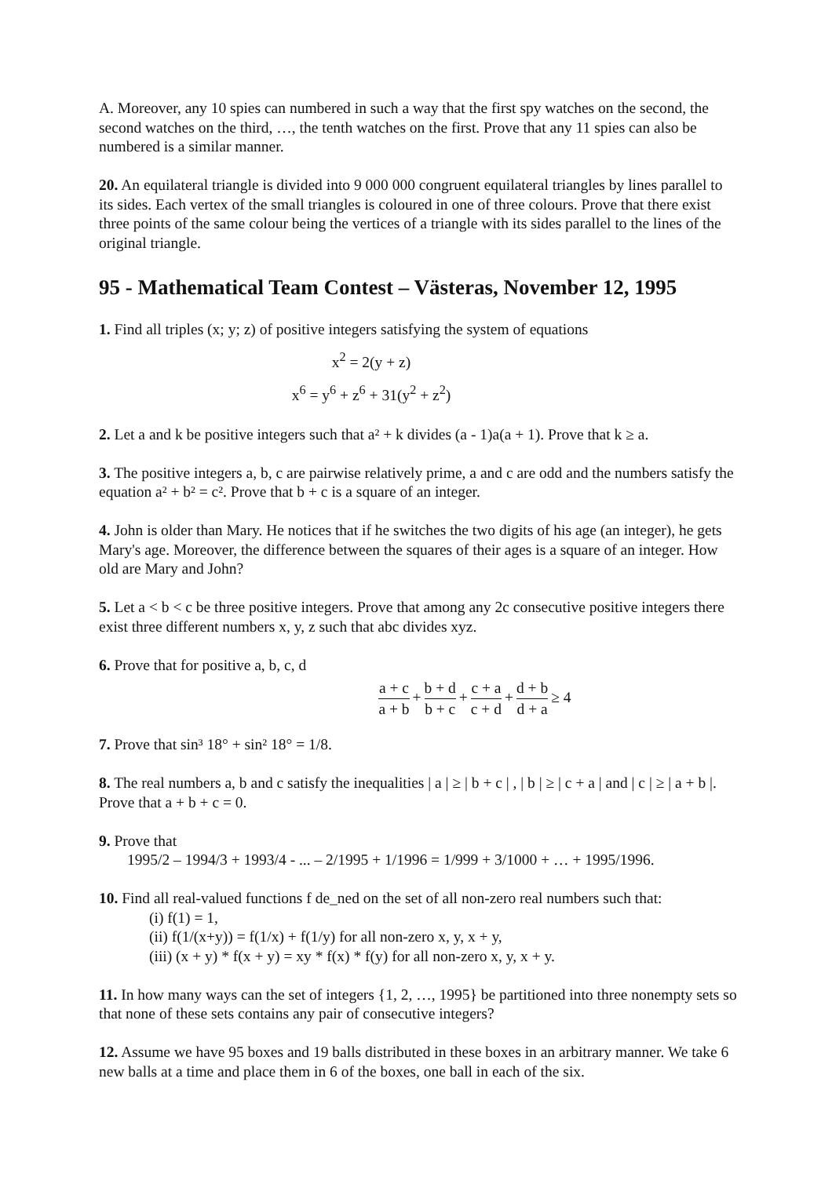A. Moreover, any 10 spies can numbered in such a way that the first spy watches on the second, the second watches on the third, …, the tenth watches on the first. Prove that any 11 spies can also be numbered is a similar manner.
20. An equilateral triangle is divided into 9 000 000 congruent equilateral triangles by lines parallel to its sides. Each vertex of the small triangles is coloured in one of three colours. Prove that there exist three points of the same colour being the vertices of a triangle with its sides parallel to the lines of the original triangle.
95 - Mathematical Team Contest – Västeras, November 12, 1995
1. Find all triples (x; y; z) of positive integers satisfying the system of equations
x<sup>2</sup> = 2(y + z)
x<sup>6</sup> = y<sup>6</sup> + z<sup>6</sup> + 31(y<sup>2</sup> + z<sup>2</sup>)
2. Let a and k be positive integers such that a² + k divides (a - 1)a(a + 1). Prove that k ≥ a.
3. The positive integers a, b, c are pairwise relatively prime, a and c are odd and the numbers satisfy the equation a² + b² = c². Prove that b + c is a square of an integer.
4. John is older than Mary. He notices that if he switches the two digits of his age (an integer), he gets Mary's age. Moreover, the difference between the squares of their ages is a square of an integer. How old are Mary and John?
5. Let a < b < c be three positive integers. Prove that among any 2c consecutive positive integers there exist three different numbers x, y, z such that abc divides xyz.
6. Prove that for positive a, b, c, d
a + c a + b + b + d b + c + c + a c + d + d + b d + a ≥ 4
7. Prove that sin³ 18° + sin² 18° = 1/8.
8. The real numbers a, b and c satisfy the inequalities | a | ≥ | b + c | , | b | ≥ | c + a | and | c | ≥ | a + b |. Prove that a + b + c = 0.
9. Prove that
1995/2 – 1994/3 + 1993/4 - ... – 2/1995 + 1/1996 = 1/999 + 3/1000 + … + 1995/1996.
10. Find all real-valued functions f de_ned on the set of all non-zero real numbers such that:
(i) f(1) = 1,
(ii) f(1/(x+y)) = f(1/x) + f(1/y) for all non-zero x, y, x + y,
(iii) (x + y) * f(x + y) = xy * f(x) * f(y) for all non-zero x, y, x + y.
11. In how many ways can the set of integers {1, 2, …, 1995} be partitioned into three nonempty sets so that none of these sets contains any pair of consecutive integers?
12. Assume we have 95 boxes and 19 balls distributed in these boxes in an arbitrary manner. We take 6 new balls at a time and place them in 6 of the boxes, one ball in each of the six.